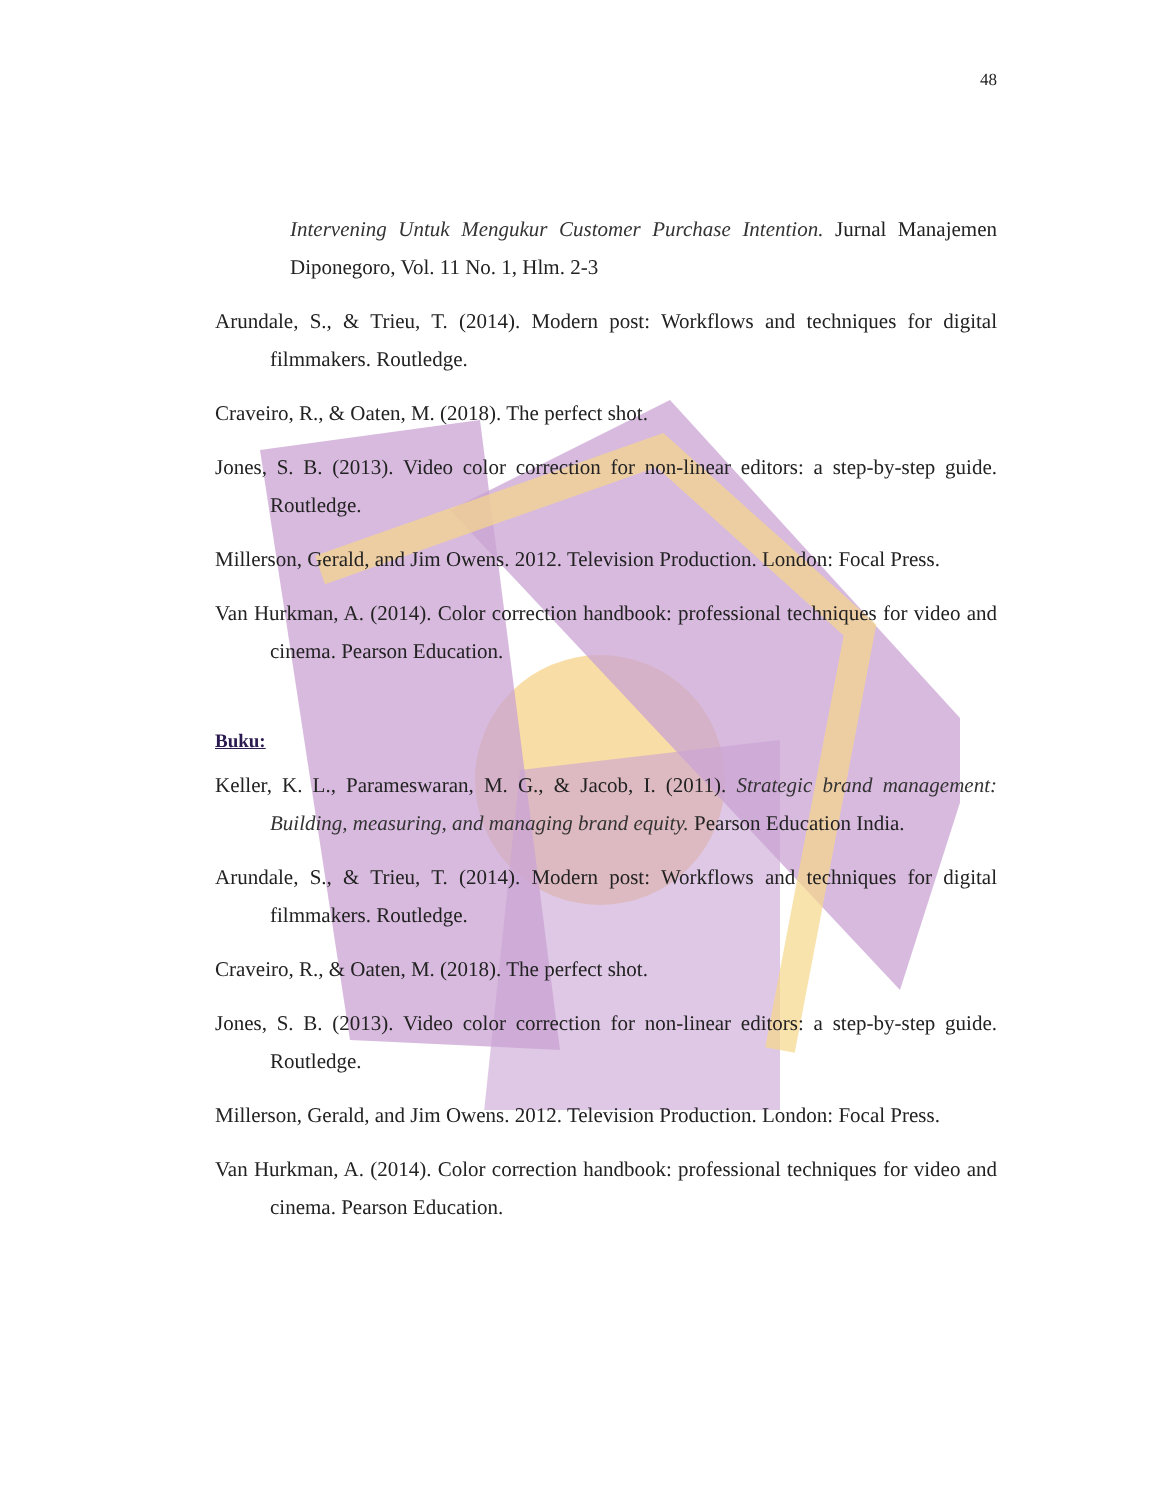48
Intervening Untuk Mengukur Customer Purchase Intention. Jurnal Manajemen Diponegoro, Vol. 11 No. 1, Hlm. 2-3
Arundale, S., & Trieu, T. (2014). Modern post: Workflows and techniques for digital filmmakers. Routledge.
Craveiro, R., & Oaten, M. (2018). The perfect shot.
Jones, S. B. (2013). Video color correction for non-linear editors: a step-by-step guide. Routledge.
Millerson, Gerald, and Jim Owens. 2012. Television Production. London: Focal Press.
Van Hurkman, A. (2014). Color correction handbook: professional techniques for video and cinema. Pearson Education.
Buku:
Keller, K. L., Parameswaran, M. G., & Jacob, I. (2011). Strategic brand management: Building, measuring, and managing brand equity. Pearson Education India.
Arundale, S., & Trieu, T. (2014). Modern post: Workflows and techniques for digital filmmakers. Routledge.
Craveiro, R., & Oaten, M. (2018). The perfect shot.
Jones, S. B. (2013). Video color correction for non-linear editors: a step-by-step guide. Routledge.
Millerson, Gerald, and Jim Owens. 2012. Television Production. London: Focal Press.
Van Hurkman, A. (2014). Color correction handbook: professional techniques for video and cinema. Pearson Education.